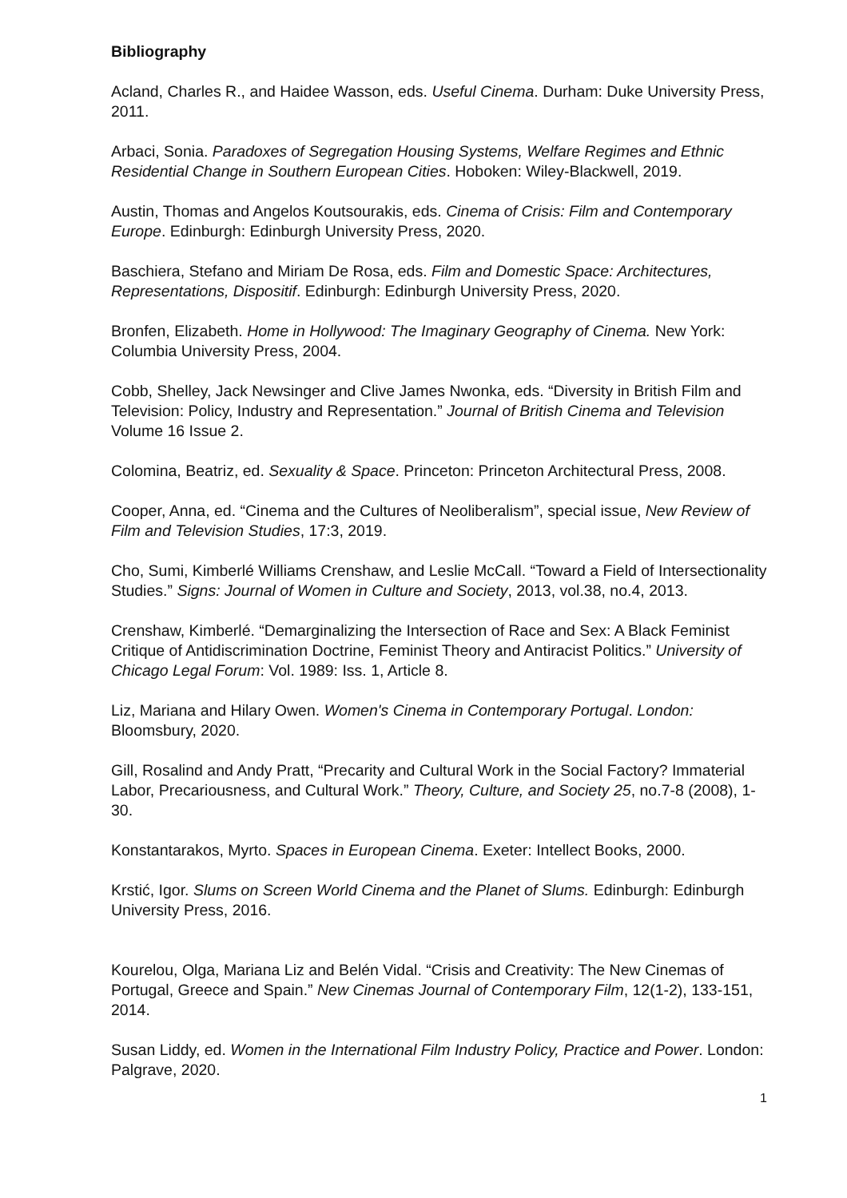Bibliography
Acland, Charles R., and Haidee Wasson, eds. Useful Cinema. Durham: Duke University Press, 2011.
Arbaci, Sonia. Paradoxes of Segregation Housing Systems, Welfare Regimes and Ethnic Residential Change in Southern European Cities. Hoboken: Wiley-Blackwell, 2019.
Austin, Thomas and Angelos Koutsourakis, eds. Cinema of Crisis: Film and Contemporary Europe. Edinburgh: Edinburgh University Press, 2020.
Baschiera, Stefano and Miriam De Rosa, eds. Film and Domestic Space: Architectures, Representations, Dispositif. Edinburgh: Edinburgh University Press, 2020.
Bronfen, Elizabeth. Home in Hollywood: The Imaginary Geography of Cinema. New York: Columbia University Press, 2004.
Cobb, Shelley, Jack Newsinger and Clive James Nwonka, eds. “Diversity in British Film and Television: Policy, Industry and Representation.” Journal of British Cinema and Television Volume 16 Issue 2.
Colomina, Beatriz, ed. Sexuality & Space. Princeton: Princeton Architectural Press, 2008.
Cooper, Anna, ed. “Cinema and the Cultures of Neoliberalism”, special issue, New Review of Film and Television Studies, 17:3, 2019.
Cho, Sumi, Kimberlé Williams Crenshaw, and Leslie McCall. “Toward a Field of Intersectionality Studies.” Signs: Journal of Women in Culture and Society, 2013, vol.38, no.4, 2013.
Crenshaw, Kimberlé. “Demarginalizing the Intersection of Race and Sex: A Black Feminist Critique of Antidiscrimination Doctrine, Feminist Theory and Antiracist Politics.” University of Chicago Legal Forum: Vol. 1989: Iss. 1, Article 8.
Liz, Mariana and Hilary Owen. Women's Cinema in Contemporary Portugal. London: Bloomsbury, 2020.
Gill, Rosalind and Andy Pratt, “Precarity and Cultural Work in the Social Factory? Immaterial Labor, Precariousness, and Cultural Work.” Theory, Culture, and Society 25, no.7-8 (2008), 1-30.
Konstantarakos, Myrto. Spaces in European Cinema. Exeter: Intellect Books, 2000.
Krstić, Igor. Slums on Screen World Cinema and the Planet of Slums. Edinburgh: Edinburgh University Press, 2016.
Kourelou, Olga, Mariana Liz and Belén Vidal. “Crisis and Creativity: The New Cinemas of Portugal, Greece and Spain.” New Cinemas Journal of Contemporary Film, 12(1-2), 133-151, 2014.
Susan Liddy, ed. Women in the International Film Industry Policy, Practice and Power. London: Palgrave, 2020.
1